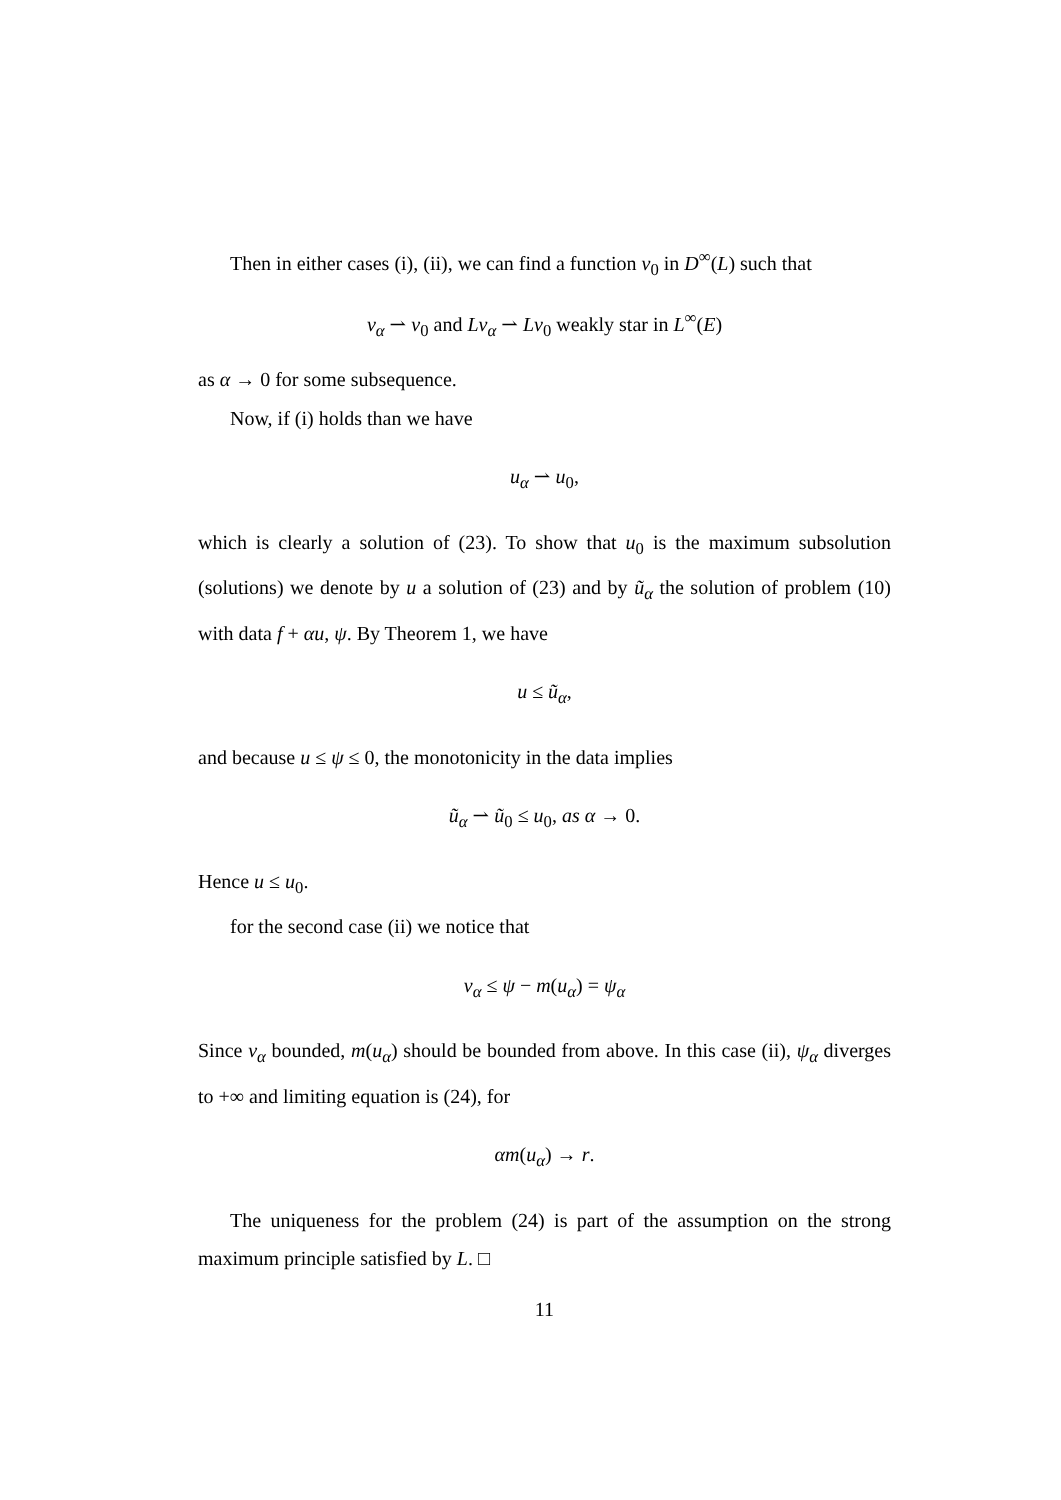Then in either cases (i), (ii), we can find a function v<sub>0</sub> in D<sup>∞</sup>(L) such that
v<sub>α</sub> ⇀ v<sub>0</sub> and Lv<sub>α</sub> ⇀ Lv<sub>0</sub> weakly star in L<sup>∞</sup>(E)
as α → 0 for some subsequence.
Now, if (i) holds than we have
u<sub>α</sub> ⇀ u<sub>0</sub>,
which is clearly a solution of (23). To show that u<sub>0</sub> is the maximum subsolution (solutions) we denote by u a solution of (23) and by ũ<sub>α</sub> the solution of problem (10) with data f + αu, ψ. By Theorem 1, we have
u ≤ ũ<sub>α</sub>,
and because u ≤ ψ ≤ 0, the monotonicity in the data implies
ũ<sub>α</sub> ⇀ ũ<sub>0</sub> ≤ u<sub>0</sub>, as α → 0.
Hence u ≤ u<sub>0</sub>.
for the second case (ii) we notice that
v<sub>α</sub> ≤ ψ − m(u<sub>α</sub>) = ψ<sub>α</sub>
Since v<sub>α</sub> bounded, m(u<sub>α</sub>) should be bounded from above. In this case (ii), ψ<sub>α</sub> diverges to +∞ and limiting equation is (24), for
αm(u<sub>α</sub>) → r.
The uniqueness for the problem (24) is part of the assumption on the strong maximum principle satisfied by L. □
11